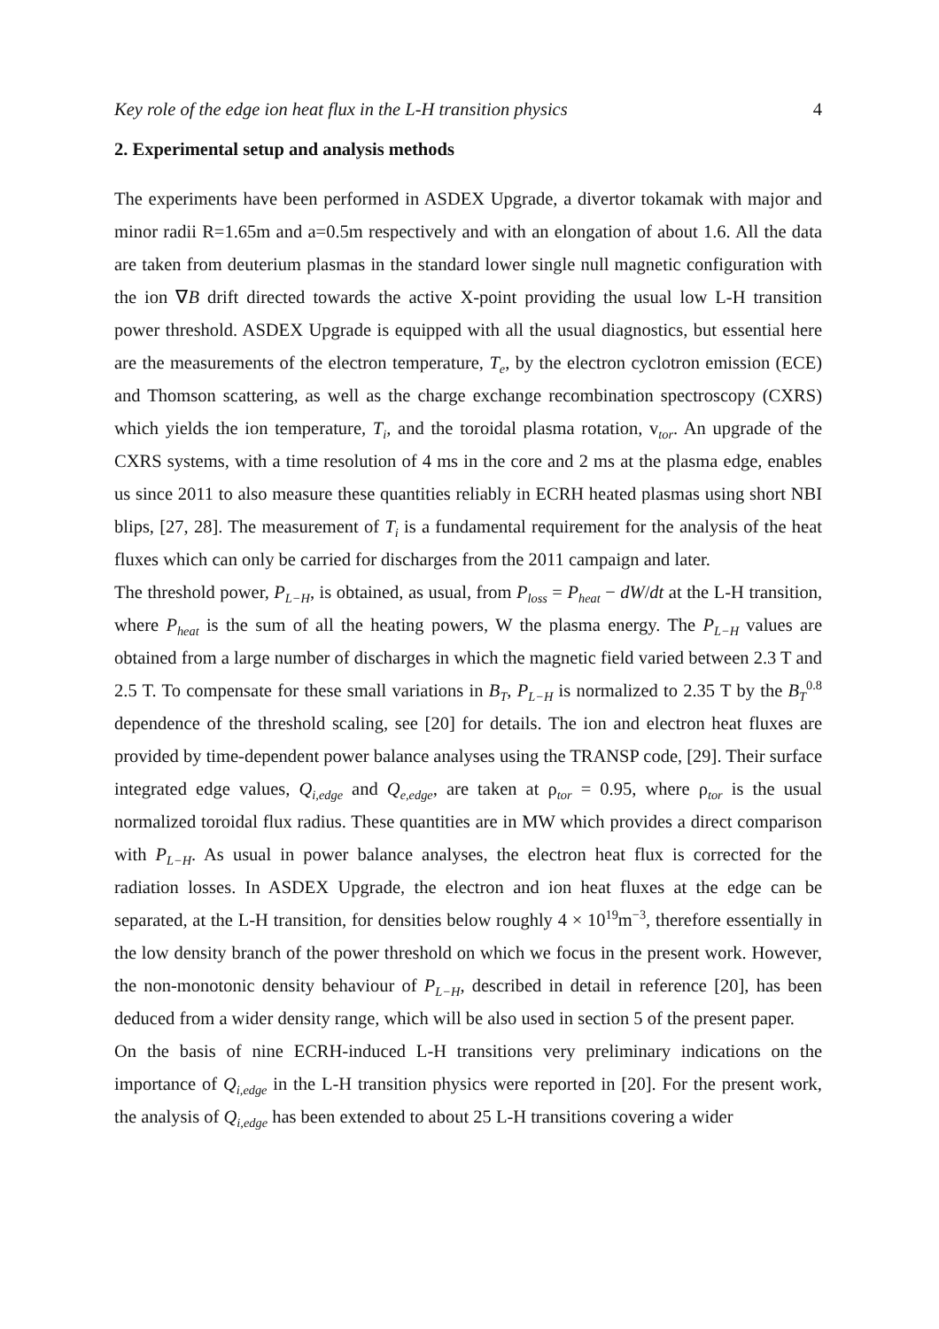Key role of the edge ion heat flux in the L-H transition physics 4
2. Experimental setup and analysis methods
The experiments have been performed in ASDEX Upgrade, a divertor tokamak with major and minor radii R=1.65m and a=0.5m respectively and with an elongation of about 1.6. All the data are taken from deuterium plasmas in the standard lower single null magnetic configuration with the ion ∇B drift directed towards the active X-point providing the usual low L-H transition power threshold. ASDEX Upgrade is equipped with all the usual diagnostics, but essential here are the measurements of the electron temperature, T<sub>e</sub>, by the electron cyclotron emission (ECE) and Thomson scattering, as well as the charge exchange recombination spectroscopy (CXRS) which yields the ion temperature, T<sub>i</sub>, and the toroidal plasma rotation, v<sub>tor</sub>. An upgrade of the CXRS systems, with a time resolution of 4 ms in the core and 2 ms at the plasma edge, enables us since 2011 to also measure these quantities reliably in ECRH heated plasmas using short NBI blips, [27, 28]. The measurement of T<sub>i</sub> is a fundamental requirement for the analysis of the heat fluxes which can only be carried for discharges from the 2011 campaign and later.
The threshold power, P<sub>L−H</sub>, is obtained, as usual, from P<sub>loss</sub> = P<sub>heat</sub> − dW/dt at the L-H transition, where P<sub>heat</sub> is the sum of all the heating powers, W the plasma energy. The P<sub>L−H</sub> values are obtained from a large number of discharges in which the magnetic field varied between 2.3 T and 2.5 T. To compensate for these small variations in B<sub>T</sub>, P<sub>L−H</sub> is normalized to 2.35 T by the B<sub>T</sub><sup>0.8</sup> dependence of the threshold scaling, see [20] for details. The ion and electron heat fluxes are provided by time-dependent power balance analyses using the TRANSP code, [29]. Their surface integrated edge values, Q<sub>i,edge</sub> and Q<sub>e,edge</sub>, are taken at ρ<sub>tor</sub> = 0.95, where ρ<sub>tor</sub> is the usual normalized toroidal flux radius. These quantities are in MW which provides a direct comparison with P<sub>L−H</sub>. As usual in power balance analyses, the electron heat flux is corrected for the radiation losses. In ASDEX Upgrade, the electron and ion heat fluxes at the edge can be separated, at the L-H transition, for densities below roughly 4 × 10<sup>19</sup>m<sup>−3</sup>, therefore essentially in the low density branch of the power threshold on which we focus in the present work. However, the non-monotonic density behaviour of P<sub>L−H</sub>, described in detail in reference [20], has been deduced from a wider density range, which will be also used in section 5 of the present paper.
On the basis of nine ECRH-induced L-H transitions very preliminary indications on the importance of Q<sub>i,edge</sub> in the L-H transition physics were reported in [20]. For the present work, the analysis of Q<sub>i,edge</sub> has been extended to about 25 L-H transitions covering a wider